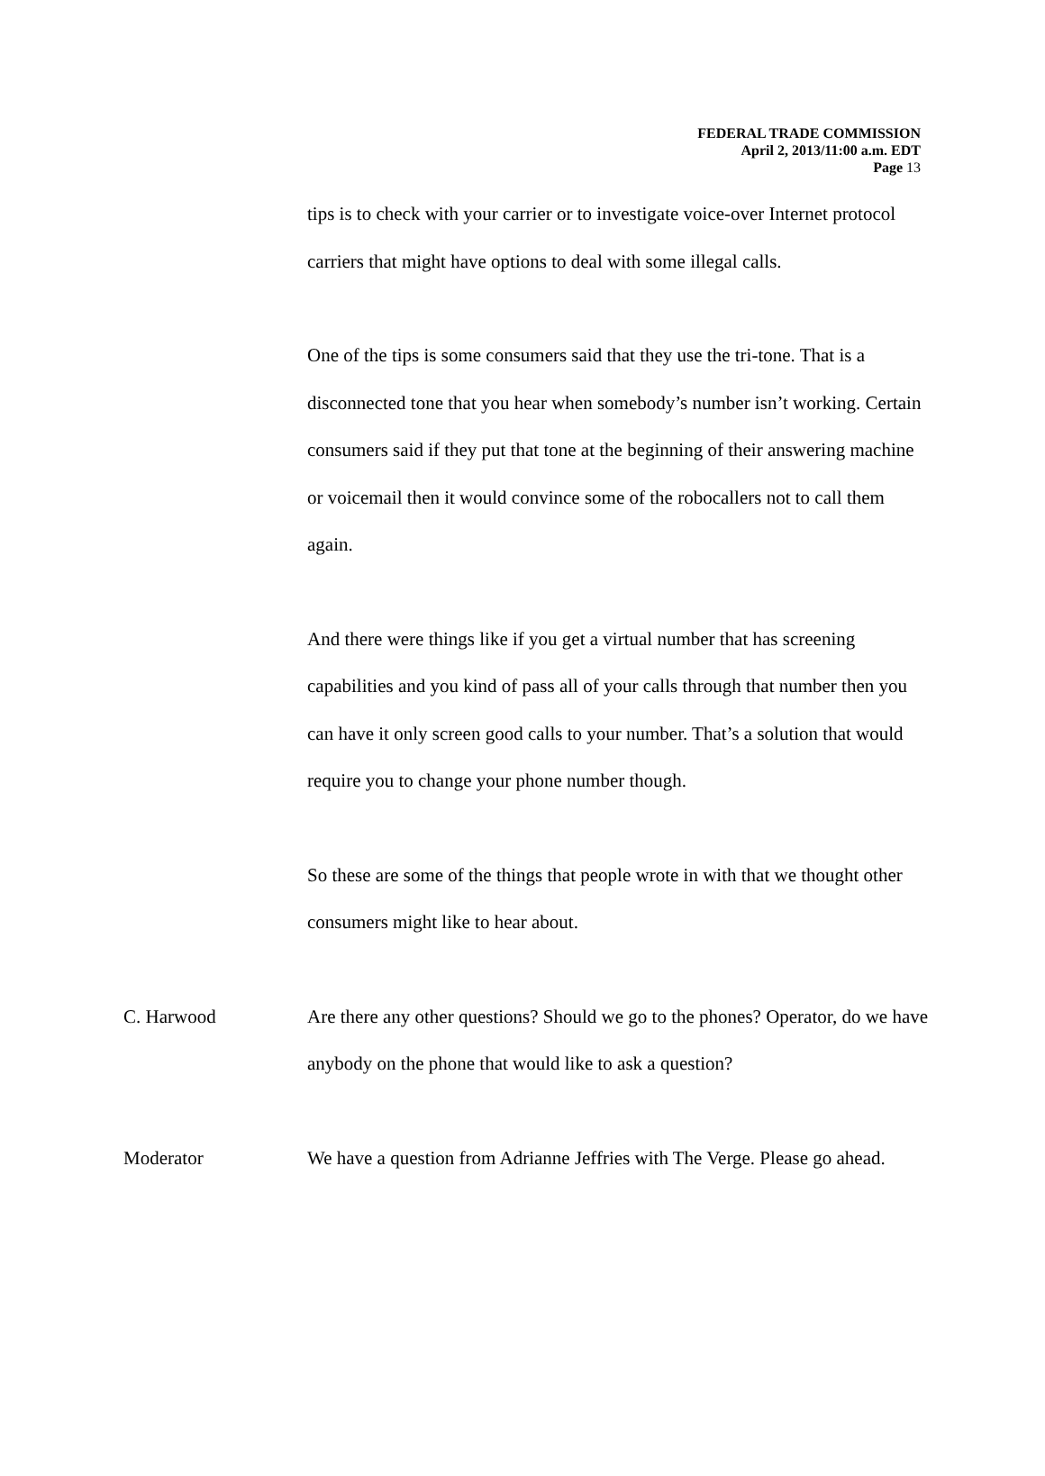FEDERAL TRADE COMMISSION
April 2, 2013/11:00 a.m. EDT
Page 13
tips is to check with your carrier or to investigate voice-over Internet protocol carriers that might have options to deal with some illegal calls.
One of the tips is some consumers said that they use the tri-tone. That is a disconnected tone that you hear when somebody’s number isn’t working. Certain consumers said if they put that tone at the beginning of their answering machine or voicemail then it would convince some of the robocallers not to call them again.
And there were things like if you get a virtual number that has screening capabilities and you kind of pass all of your calls through that number then you can have it only screen good calls to your number. That’s a solution that would require you to change your phone number though.
So these are some of the things that people wrote in with that we thought other consumers might like to hear about.
C. Harwood Are there any other questions? Should we go to the phones? Operator, do we have anybody on the phone that would like to ask a question?
Moderator We have a question from Adrianne Jeffries with The Verge. Please go ahead.